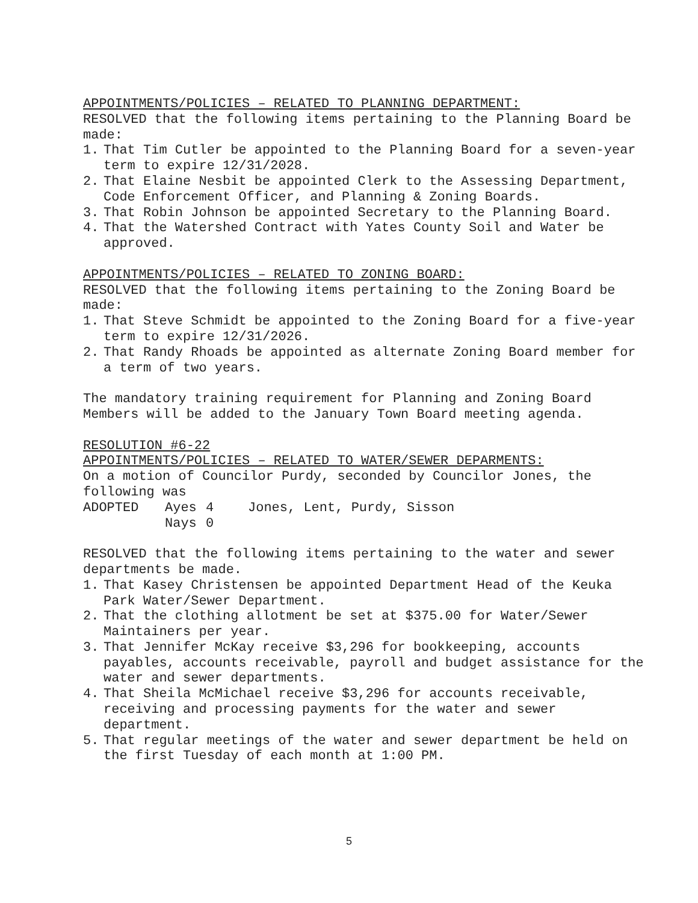APPOINTMENTS/POLICIES – RELATED TO PLANNING DEPARTMENT:
RESOLVED that the following items pertaining to the Planning Board be made:
1. That Tim Cutler be appointed to the Planning Board for a seven-year term to expire 12/31/2028.
2. That Elaine Nesbit be appointed Clerk to the Assessing Department, Code Enforcement Officer, and Planning & Zoning Boards.
3. That Robin Johnson be appointed Secretary to the Planning Board.
4. That the Watershed Contract with Yates County Soil and Water be approved.
APPOINTMENTS/POLICIES – RELATED TO ZONING BOARD:
RESOLVED that the following items pertaining to the Zoning Board be made:
1. That Steve Schmidt be appointed to the Zoning Board for a five-year term to expire 12/31/2026.
2. That Randy Rhoads be appointed as alternate Zoning Board member for a term of two years.
The mandatory training requirement for Planning and Zoning Board Members will be added to the January Town Board meeting agenda.
RESOLUTION #6-22
APPOINTMENTS/POLICIES – RELATED TO WATER/SEWER DEPARMENTS:
On a motion of Councilor Purdy, seconded by Councilor Jones, the following was
ADOPTED Ayes 4 Jones, Lent, Purdy, Sisson Nays 0
RESOLVED that the following items pertaining to the water and sewer departments be made.
1. That Kasey Christensen be appointed Department Head of the Keuka Park Water/Sewer Department.
2. That the clothing allotment be set at $375.00 for Water/Sewer Maintainers per year.
3. That Jennifer McKay receive $3,296 for bookkeeping, accounts payables, accounts receivable, payroll and budget assistance for the water and sewer departments.
4. That Sheila McMichael receive $3,296 for accounts receivable, receiving and processing payments for the water and sewer department.
5. That regular meetings of the water and sewer department be held on the first Tuesday of each month at 1:00 PM.
5